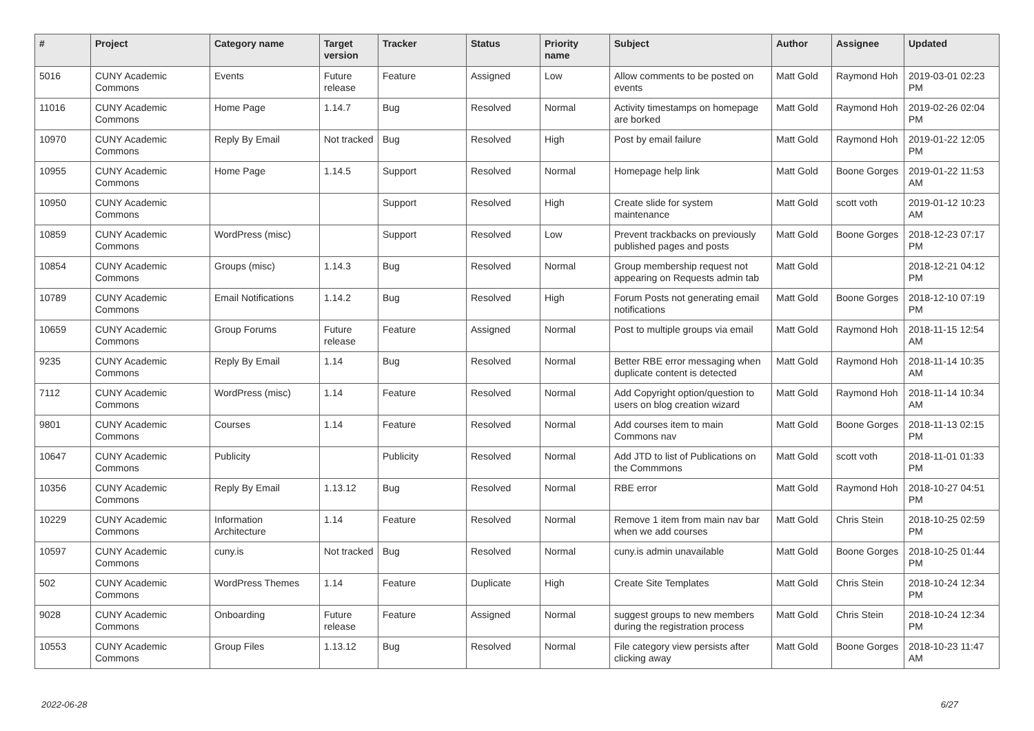| # | Project | Category name | Target version | Tracker | Status | Priority name | Subject | Author | Assignee | Updated |
| --- | --- | --- | --- | --- | --- | --- | --- | --- | --- | --- |
| 5016 | CUNY Academic Commons | Events | Future release | Feature | Assigned | Low | Allow comments to be posted on events | Matt Gold | Raymond Hoh | 2019-03-01 02:23 PM |
| 11016 | CUNY Academic Commons | Home Page | 1.14.7 | Bug | Resolved | Normal | Activity timestamps on homepage are borked | Matt Gold | Raymond Hoh | 2019-02-26 02:04 PM |
| 10970 | CUNY Academic Commons | Reply By Email | Not tracked | Bug | Resolved | High | Post by email failure | Matt Gold | Raymond Hoh | 2019-01-22 12:05 PM |
| 10955 | CUNY Academic Commons | Home Page | 1.14.5 | Support | Resolved | Normal | Homepage help link | Matt Gold | Boone Gorges | 2019-01-22 11:53 AM |
| 10950 | CUNY Academic Commons | | | Support | Resolved | High | Create slide for system maintenance | Matt Gold | scott voth | 2019-01-12 10:23 AM |
| 10859 | CUNY Academic Commons | WordPress (misc) | | Support | Resolved | Low | Prevent trackbacks on previously published pages and posts | Matt Gold | Boone Gorges | 2018-12-23 07:17 PM |
| 10854 | CUNY Academic Commons | Groups (misc) | 1.14.3 | Bug | Resolved | Normal | Group membership request not appearing on Requests admin tab | Matt Gold | | 2018-12-21 04:12 PM |
| 10789 | CUNY Academic Commons | Email Notifications | 1.14.2 | Bug | Resolved | High | Forum Posts not generating email notifications | Matt Gold | Boone Gorges | 2018-12-10 07:19 PM |
| 10659 | CUNY Academic Commons | Group Forums | Future release | Feature | Assigned | Normal | Post to multiple groups via email | Matt Gold | Raymond Hoh | 2018-11-15 12:54 AM |
| 9235 | CUNY Academic Commons | Reply By Email | 1.14 | Bug | Resolved | Normal | Better RBE error messaging when duplicate content is detected | Matt Gold | Raymond Hoh | 2018-11-14 10:35 AM |
| 7112 | CUNY Academic Commons | WordPress (misc) | 1.14 | Feature | Resolved | Normal | Add Copyright option/question to users on blog creation wizard | Matt Gold | Raymond Hoh | 2018-11-14 10:34 AM |
| 9801 | CUNY Academic Commons | Courses | 1.14 | Feature | Resolved | Normal | Add courses item to main Commons nav | Matt Gold | Boone Gorges | 2018-11-13 02:15 PM |
| 10647 | CUNY Academic Commons | Publicity | | Publicity | Resolved | Normal | Add JTD to list of Publications on the Commmons | Matt Gold | scott voth | 2018-11-01 01:33 PM |
| 10356 | CUNY Academic Commons | Reply By Email | 1.13.12 | Bug | Resolved | Normal | RBE error | Matt Gold | Raymond Hoh | 2018-10-27 04:51 PM |
| 10229 | CUNY Academic Commons | Information Architecture | 1.14 | Feature | Resolved | Normal | Remove 1 item from main nav bar when we add courses | Matt Gold | Chris Stein | 2018-10-25 02:59 PM |
| 10597 | CUNY Academic Commons | cuny.is | Not tracked | Bug | Resolved | Normal | cuny.is admin unavailable | Matt Gold | Boone Gorges | 2018-10-25 01:44 PM |
| 502 | CUNY Academic Commons | WordPress Themes | 1.14 | Feature | Duplicate | High | Create Site Templates | Matt Gold | Chris Stein | 2018-10-24 12:34 PM |
| 9028 | CUNY Academic Commons | Onboarding | Future release | Feature | Assigned | Normal | suggest groups to new members during the registration process | Matt Gold | Chris Stein | 2018-10-24 12:34 PM |
| 10553 | CUNY Academic Commons | Group Files | 1.13.12 | Bug | Resolved | Normal | File category view persists after clicking away | Matt Gold | Boone Gorges | 2018-10-23 11:47 AM |
2022-06-28 6/27